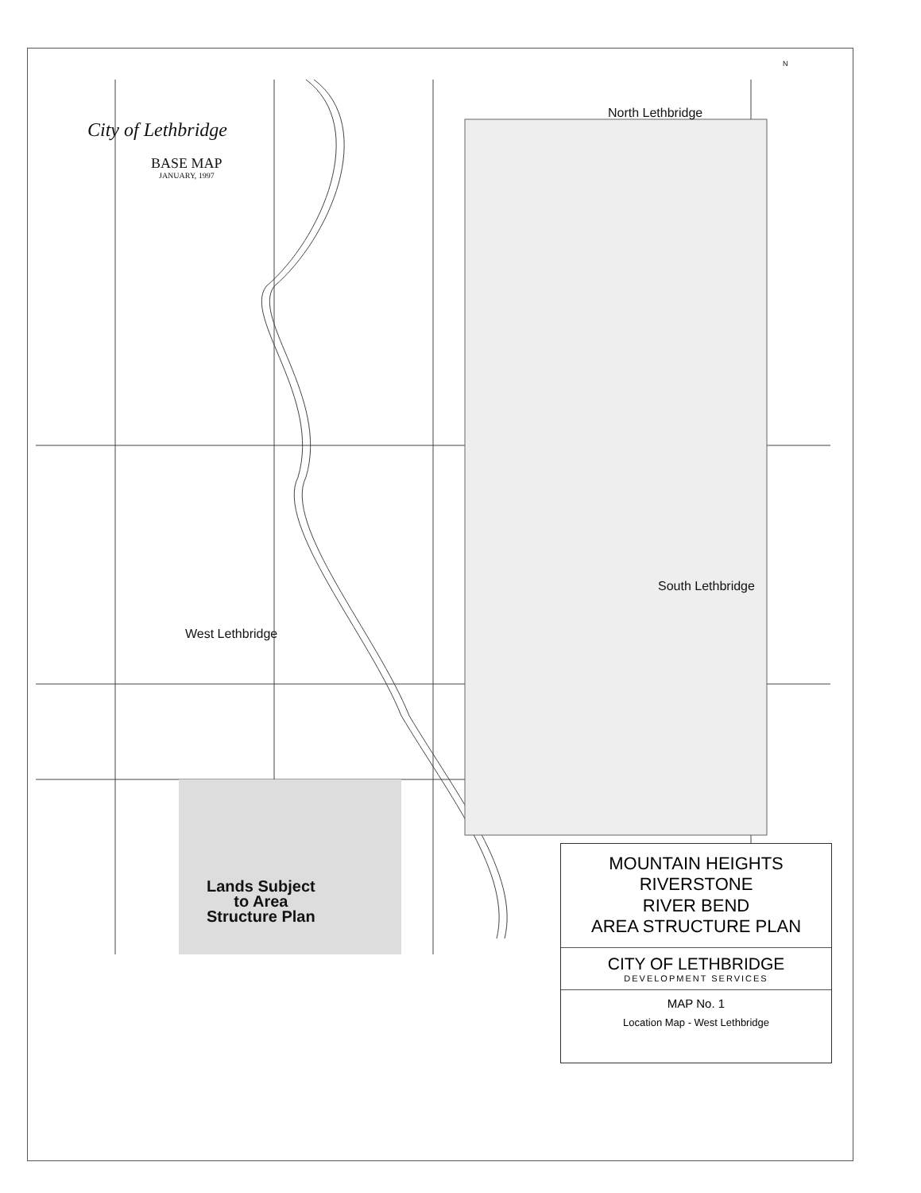City of Lethbridge
BASE MAP
JANUARY, 1997
North Lethbridge
N
South Lethbridge
West Lethbridge
Lands Subject
to Area
Structure Plan
MOUNTAIN HEIGHTS
RIVERSTONE
RIVER BEND
AREA STRUCTURE PLAN
CITY OF LETHBRIDGE
DEVELOPMENT SERVICES
MAP No. 1
Location Map - West Lethbridge